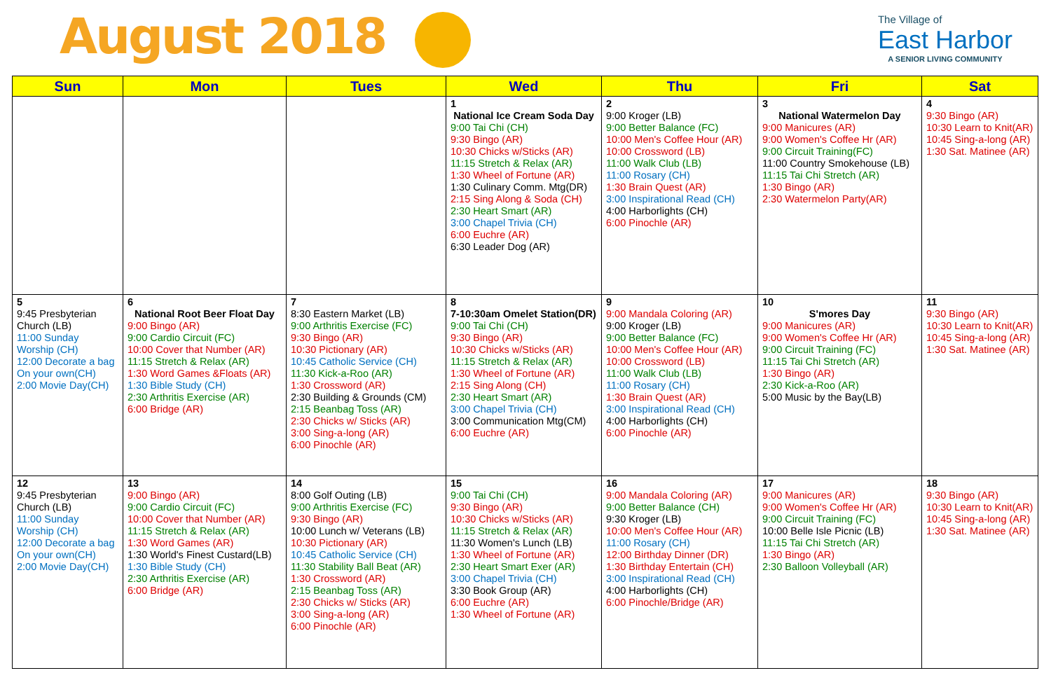August 2018
The Village of
East Harbor
A SENIOR LIVING COMMUNITY
| Sun | Mon | Tues | Wed | Thu | Fri | Sat |
| --- | --- | --- | --- | --- | --- | --- |
| | | | 1 National Ice Cream Soda Day 9:00 Tai Chi (CH) 9:30 Bingo (AR) 10:30 Chicks w/Sticks (AR) 11:15 Stretch & Relax (AR) 1:30 Wheel of Fortune (AR) 1:30 Culinary Comm. Mtg(DR) 2:15 Sing Along & Soda (CH) 2:30 Heart Smart (AR) 3:00 Chapel Trivia (CH) 6:00 Euchre (AR) 6:30 Leader Dog (AR) | 2 9:00 Kroger (LB) 9:00 Better Balance (FC) 10:00 Men's Coffee Hour (AR) 10:00 Crossword (LB) 11:00 Walk Club (LB) 11:00 Rosary (CH) 1:30 Brain Quest (AR) 3:00 Inspirational Read (CH) 4:00 Harborlights (CH) 6:00 Pinochle (AR) | 3 National Watermelon Day 9:00 Manicures (AR) 9:00 Women's Coffee Hr (AR) 9:00 Circuit Training(FC) 11:00 Country Smokehouse (LB) 11:15 Tai Chi Stretch (AR) 1:30 Bingo (AR) 2:30 Watermelon Party(AR) | 4 9:30 Bingo (AR) 10:30 Learn to Knit(AR) 10:45 Sing-a-long (AR) 1:30 Sat. Matinee (AR) |
| 5 9:45 Presbyterian Church (LB) 11:00 Sunday Worship (CH) 12:00 Decorate a bag On your own(CH) 2:00 Movie Day(CH) | 6 National Root Beer Float Day 9:00 Bingo (AR) 9:00 Cardio Circuit (FC) 10:00 Cover that Number (AR) 11:15 Stretch & Relax (AR) 1:30 Word Games &Floats (AR) 1:30 Bible Study (CH) 2:30 Arthritis Exercise (AR) 6:00 Bridge (AR) | 7 8:30 Eastern Market (LB) 9:00 Arthritis Exercise (FC) 9:30 Bingo (AR) 10:30 Pictionary (AR) 10:45 Catholic Service (CH) 11:30 Kick-a-Roo (AR) 1:30 Crossword (AR) 2:30 Building & Grounds (CM) 2:15 Beanbag Toss (AR) 2:30 Chicks w/ Sticks (AR) 3:00 Sing-a-long (AR) 6:00 Pinochle (AR) | 8 7-10:30am Omelet Station(DR) 9:00 Tai Chi (CH) 9:30 Bingo (AR) 10:30 Chicks w/Sticks (AR) 11:15 Stretch & Relax (AR) 1:30 Wheel of Fortune (AR) 2:15 Sing Along (CH) 2:30 Heart Smart (AR) 3:00 Chapel Trivia (CH) 3:00 Communication Mtg(CM) 6:00 Euchre (AR) | 9 9:00 Mandala Coloring (AR) 9:00 Kroger (LB) 9:00 Better Balance (FC) 10:00 Men's Coffee Hour (AR) 10:00 Crossword (LB) 11:00 Walk Club (LB) 11:00 Rosary (CH) 1:30 Brain Quest (AR) 3:00 Inspirational Read (CH) 4:00 Harborlights (CH) 6:00 Pinochle (AR) | 10 S'mores Day 9:00 Manicures (AR) 9:00 Women's Coffee Hr (AR) 9:00 Circuit Training (FC) 11:15 Tai Chi Stretch (AR) 1:30 Bingo (AR) 2:30 Kick-a-Roo (AR) 5:00 Music by the Bay(LB) | 11 9:30 Bingo (AR) 10:30 Learn to Knit(AR) 10:45 Sing-a-long (AR) 1:30 Sat. Matinee (AR) |
| 12 9:45 Presbyterian Church (LB) 11:00 Sunday Worship (CH) 12:00 Decorate a bag On your own(CH) 2:00 Movie Day(CH) | 13 9:00 Bingo (AR) 9:00 Cardio Circuit (FC) 10:00 Cover that Number (AR) 11:15 Stretch & Relax (AR) 1:30 Word Games (AR) 1:30 World's Finest Custard(LB) 1:30 Bible Study (CH) 2:30 Arthritis Exercise (AR) 6:00 Bridge (AR) | 14 8:00 Golf Outing (LB) 9:00 Arthritis Exercise (FC) 9:30 Bingo (AR) 10:00 Lunch w/ Veterans (LB) 10:30 Pictionary (AR) 10:45 Catholic Service (CH) 11:30 Stability Ball Beat (AR) 1:30 Crossword (AR) 2:15 Beanbag Toss (AR) 2:30 Chicks w/ Sticks (AR) 3:00 Sing-a-long (AR) 6:00 Pinochle (AR) | 15 9:00 Tai Chi (CH) 9:30 Bingo (AR) 10:30 Chicks w/Sticks (AR) 11:15 Stretch & Relax (AR) 11:30 Women's Lunch (LB) 1:30 Wheel of Fortune (AR) 2:30 Heart Smart Exer (AR) 3:00 Chapel Trivia (CH) 3:30 Book Group (AR) 6:00 Euchre (AR) 1:30 Wheel of Fortune (AR) | 16 9:00 Mandala Coloring (AR) 9:00 Better Balance (CH) 9:30 Kroger (LB) 10:00 Men's Coffee Hour (AR) 11:00 Rosary (CH) 12:00 Birthday Dinner (DR) 1:30 Birthday Entertain (CH) 3:00 Inspirational Read (CH) 4:00 Harborlights (CH) 6:00 Pinochle/Bridge (AR) | 17 9:00 Manicures (AR) 9:00 Women's Coffee Hr (AR) 9:00 Circuit Training (FC) 10:00 Belle Isle Picnic (LB) 11:15 Tai Chi Stretch (AR) 1:30 Bingo (AR) 2:30 Balloon Volleyball (AR) | 18 9:30 Bingo (AR) 10:30 Learn to Knit(AR) 10:45 Sing-a-long (AR) 1:30 Sat. Matinee (AR) |